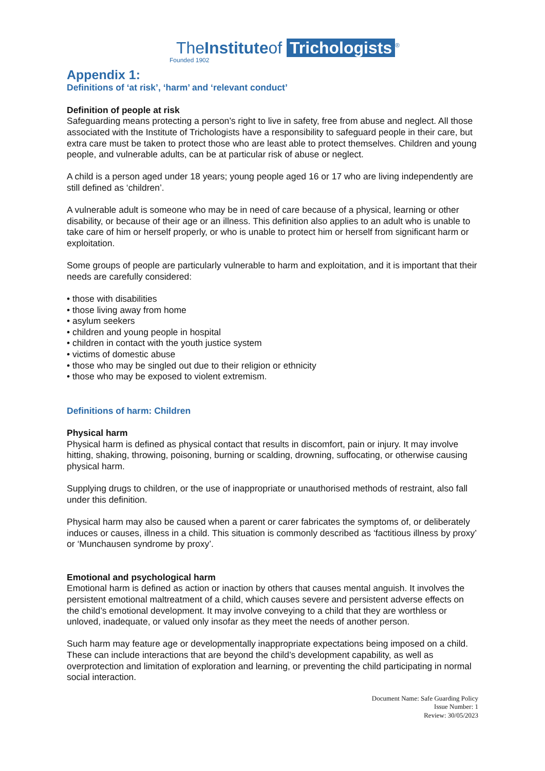TheInstituteof Trichologists<sup>®</sup>
Founded 1902
Appendix 1:
Definitions of ‘at risk’, ‘harm’ and ‘relevant conduct’
Definition of people at risk
Safeguarding means protecting a person’s right to live in safety, free from abuse and neglect. All those associated with the Institute of Trichologists have a responsibility to safeguard people in their care, but extra care must be taken to protect those who are least able to protect themselves. Children and young people, and vulnerable adults, can be at particular risk of abuse or neglect.
A child is a person aged under 18 years; young people aged 16 or 17 who are living independently are still defined as ‘children’.
A vulnerable adult is someone who may be in need of care because of a physical, learning or other disability, or because of their age or an illness. This definition also applies to an adult who is unable to take care of him or herself properly, or who is unable to protect him or herself from significant harm or exploitation.
Some groups of people are particularly vulnerable to harm and exploitation, and it is important that their needs are carefully considered:
• those with disabilities
• those living away from home
• asylum seekers
• children and young people in hospital
• children in contact with the youth justice system
• victims of domestic abuse
• those who may be singled out due to their religion or ethnicity
• those who may be exposed to violent extremism.
Definitions of harm: Children
Physical harm
Physical harm is defined as physical contact that results in discomfort, pain or injury. It may involve hitting, shaking, throwing, poisoning, burning or scalding, drowning, suffocating, or otherwise causing physical harm.
Supplying drugs to children, or the use of inappropriate or unauthorised methods of restraint, also fall under this definition.
Physical harm may also be caused when a parent or carer fabricates the symptoms of, or deliberately induces or causes, illness in a child. This situation is commonly described as ‘factitious illness by proxy’ or ‘Munchausen syndrome by proxy’.
Emotional and psychological harm
Emotional harm is defined as action or inaction by others that causes mental anguish. It involves the persistent emotional maltreatment of a child, which causes severe and persistent adverse effects on the child’s emotional development. It may involve conveying to a child that they are worthless or unloved, inadequate, or valued only insofar as they meet the needs of another person.
Such harm may feature age or developmentally inappropriate expectations being imposed on a child. These can include interactions that are beyond the child’s development capability, as well as overprotection and limitation of exploration and learning, or preventing the child participating in normal social interaction.
Document Name: Safe Guarding Policy
Issue Number: 1
Review: 30/05/2023